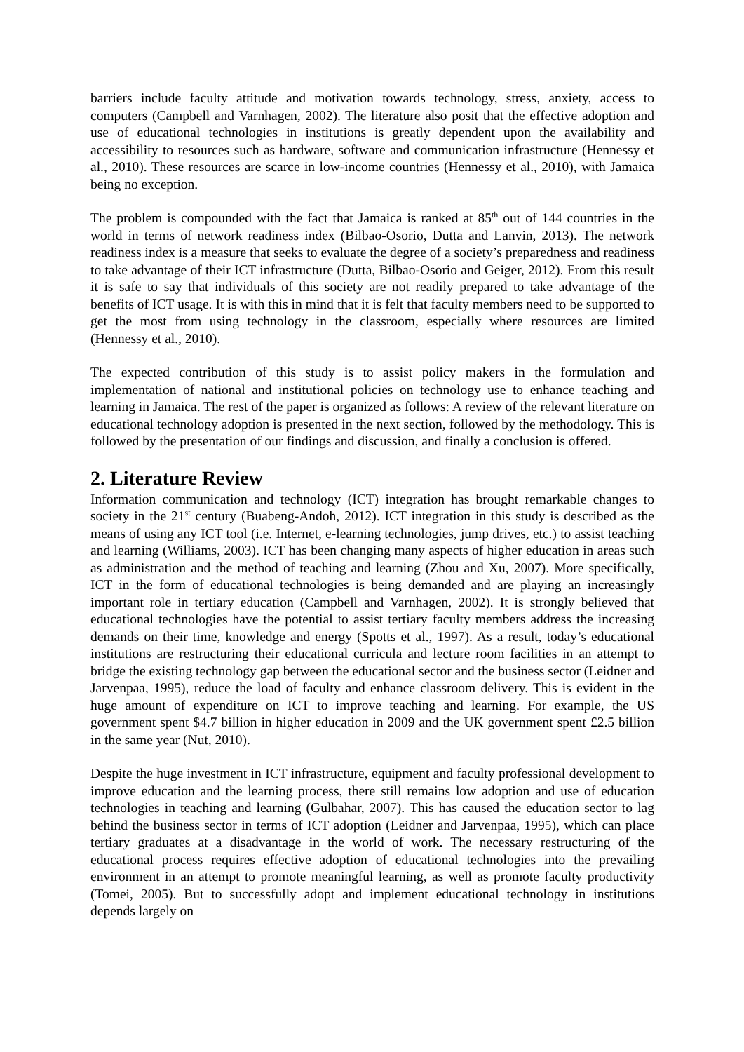barriers include faculty attitude and motivation towards technology, stress, anxiety, access to computers (Campbell and Varnhagen, 2002). The literature also posit that the effective adoption and use of educational technologies in institutions is greatly dependent upon the availability and accessibility to resources such as hardware, software and communication infrastructure (Hennessy et al., 2010). These resources are scarce in low-income countries (Hennessy et al., 2010), with Jamaica being no exception.
The problem is compounded with the fact that Jamaica is ranked at 85<sup>th</sup> out of 144 countries in the world in terms of network readiness index (Bilbao-Osorio, Dutta and Lanvin, 2013). The network readiness index is a measure that seeks to evaluate the degree of a society’s preparedness and readiness to take advantage of their ICT infrastructure (Dutta, Bilbao-Osorio and Geiger, 2012). From this result it is safe to say that individuals of this society are not readily prepared to take advantage of the benefits of ICT usage. It is with this in mind that it is felt that faculty members need to be supported to get the most from using technology in the classroom, especially where resources are limited (Hennessy et al., 2010).
The expected contribution of this study is to assist policy makers in the formulation and implementation of national and institutional policies on technology use to enhance teaching and learning in Jamaica. The rest of the paper is organized as follows: A review of the relevant literature on educational technology adoption is presented in the next section, followed by the methodology. This is followed by the presentation of our findings and discussion, and finally a conclusion is offered.
2. Literature Review
Information communication and technology (ICT) integration has brought remarkable changes to society in the 21<sup>st</sup> century (Buabeng-Andoh, 2012). ICT integration in this study is described as the means of using any ICT tool (i.e. Internet, e-learning technologies, jump drives, etc.) to assist teaching and learning (Williams, 2003). ICT has been changing many aspects of higher education in areas such as administration and the method of teaching and learning (Zhou and Xu, 2007). More specifically, ICT in the form of educational technologies is being demanded and are playing an increasingly important role in tertiary education (Campbell and Varnhagen, 2002). It is strongly believed that educational technologies have the potential to assist tertiary faculty members address the increasing demands on their time, knowledge and energy (Spotts et al., 1997). As a result, today’s educational institutions are restructuring their educational curricula and lecture room facilities in an attempt to bridge the existing technology gap between the educational sector and the business sector (Leidner and Jarvenpaa, 1995), reduce the load of faculty and enhance classroom delivery. This is evident in the huge amount of expenditure on ICT to improve teaching and learning. For example, the US government spent $4.7 billion in higher education in 2009 and the UK government spent £2.5 billion in the same year (Nut, 2010).
Despite the huge investment in ICT infrastructure, equipment and faculty professional development to improve education and the learning process, there still remains low adoption and use of education technologies in teaching and learning (Gulbahar, 2007). This has caused the education sector to lag behind the business sector in terms of ICT adoption (Leidner and Jarvenpaa, 1995), which can place tertiary graduates at a disadvantage in the world of work. The necessary restructuring of the educational process requires effective adoption of educational technologies into the prevailing environment in an attempt to promote meaningful learning, as well as promote faculty productivity (Tomei, 2005). But to successfully adopt and implement educational technology in institutions depends largely on